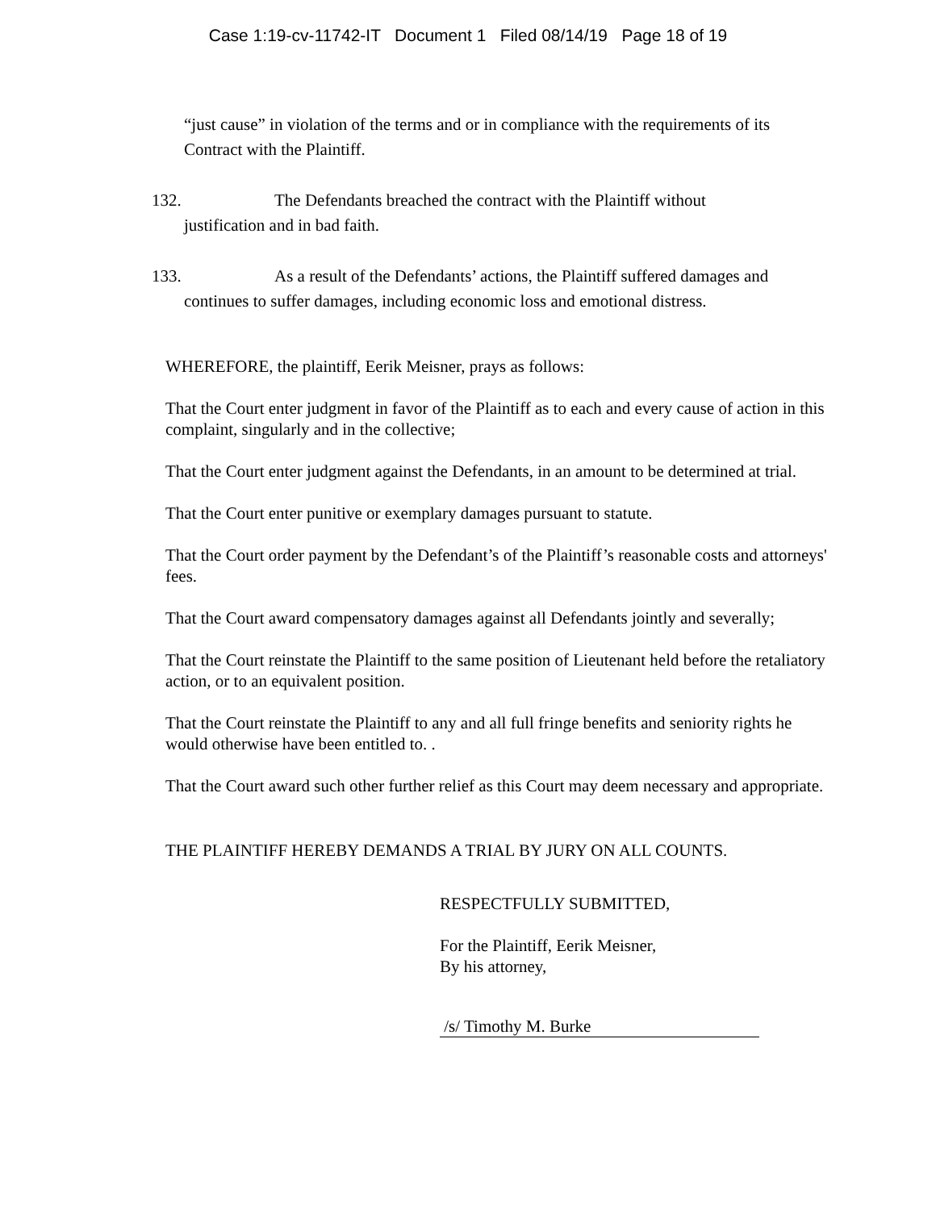Case 1:19-cv-11742-IT Document 1 Filed 08/14/19 Page 18 of 19
“just cause” in violation of the terms and or in compliance with the requirements of its Contract with the Plaintiff.
132. The Defendants breached the contract with the Plaintiff without
justification and in bad faith.
133. As a result of the Defendants’ actions, the Plaintiff suffered damages and
continues to suffer damages, including economic loss and emotional distress.
WHEREFORE, the plaintiff, Eerik Meisner, prays as follows:
That the Court enter judgment in favor of the Plaintiff as to each and every cause of action in this complaint, singularly and in the collective;
That the Court enter judgment against the Defendants, in an amount to be determined at trial.
That the Court enter punitive or exemplary damages pursuant to statute.
That the Court order payment by the Defendant’s of the Plaintiff’s reasonable costs and attorneys' fees.
That the Court award compensatory damages against all Defendants jointly and severally;
That the Court reinstate the Plaintiff to the same position of Lieutenant held before the retaliatory action, or to an equivalent position.
That the Court reinstate the Plaintiff to any and all full fringe benefits and seniority rights he would otherwise have been entitled to. .
That the Court award such other further relief as this Court may deem necessary and appropriate.
THE PLAINTIFF HEREBY DEMANDS A TRIAL BY JURY ON ALL COUNTS.
RESPECTFULLY SUBMITTED,
For the Plaintiff, Eerik Meisner,
By his attorney,
/s/ Timothy M. Burke